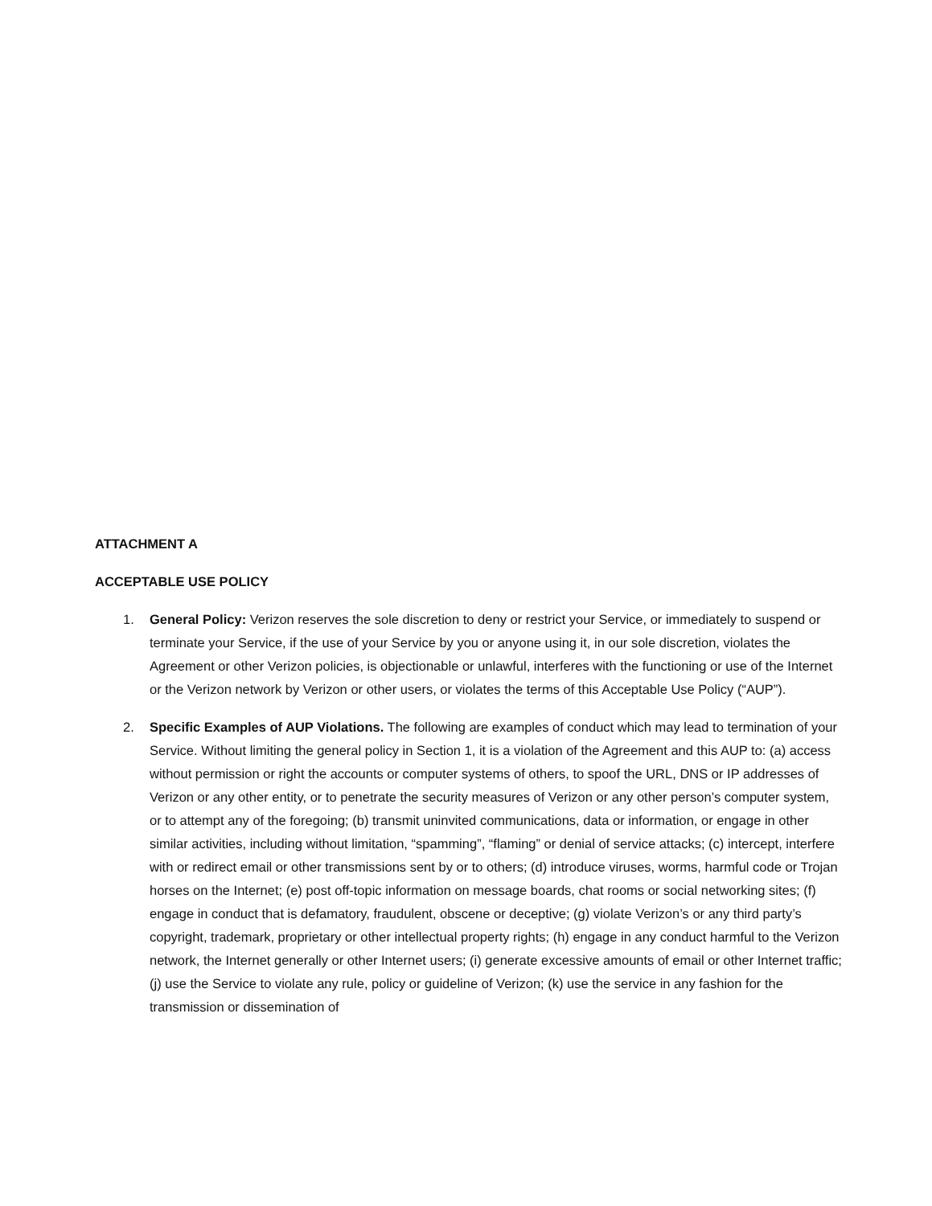ATTACHMENT A
ACCEPTABLE USE POLICY
1. General Policy: Verizon reserves the sole discretion to deny or restrict your Service, or immediately to suspend or terminate your Service, if the use of your Service by you or anyone using it, in our sole discretion, violates the Agreement or other Verizon policies, is objectionable or unlawful, interferes with the functioning or use of the Internet or the Verizon network by Verizon or other users, or violates the terms of this Acceptable Use Policy (“AUP”).
2. Specific Examples of AUP Violations. The following are examples of conduct which may lead to termination of your Service. Without limiting the general policy in Section 1, it is a violation of the Agreement and this AUP to: (a) access without permission or right the accounts or computer systems of others, to spoof the URL, DNS or IP addresses of Verizon or any other entity, or to penetrate the security measures of Verizon or any other person’s computer system, or to attempt any of the foregoing; (b) transmit uninvited communications, data or information, or engage in other similar activities, including without limitation, “spamming”, “flaming” or denial of service attacks; (c) intercept, interfere with or redirect email or other transmissions sent by or to others; (d) introduce viruses, worms, harmful code or Trojan horses on the Internet; (e) post off-topic information on message boards, chat rooms or social networking sites; (f) engage in conduct that is defamatory, fraudulent, obscene or deceptive; (g) violate Verizon’s or any third party’s copyright, trademark, proprietary or other intellectual property rights; (h) engage in any conduct harmful to the Verizon network, the Internet generally or other Internet users; (i) generate excessive amounts of email or other Internet traffic; (j) use the Service to violate any rule, policy or guideline of Verizon; (k) use the service in any fashion for the transmission or dissemination of